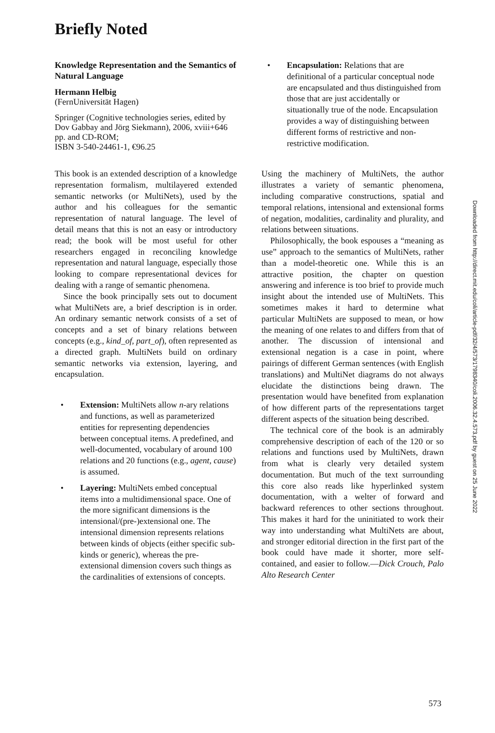Briefly Noted
Knowledge Representation and the Semantics of Natural Language
Hermann Helbig
(FernUniversität Hagen)
Springer (Cognitive technologies series, edited by Dov Gabbay and Jörg Siekmann), 2006, xviii+646 pp. and CD-ROM;
ISBN 3-540-24461-1, €96.25
This book is an extended description of a knowledge representation formalism, multilayered extended semantic networks (or MultiNets), used by the author and his colleagues for the semantic representation of natural language. The level of detail means that this is not an easy or introductory read; the book will be most useful for other researchers engaged in reconciling knowledge representation and natural language, especially those looking to compare representational devices for dealing with a range of semantic phenomena.
Since the book principally sets out to document what MultiNets are, a brief description is in order. An ordinary semantic network consists of a set of concepts and a set of binary relations between concepts (e.g., kind_of, part_of), often represented as a directed graph. MultiNets build on ordinary semantic networks via extension, layering, and encapsulation.
• Extension: MultiNets allow n-ary relations and functions, as well as parameterized entities for representing dependencies between conceptual items. A predefined, and well-documented, vocabulary of around 100 relations and 20 functions (e.g., agent, cause) is assumed.
• Layering: MultiNets embed conceptual items into a multidimensional space. One of the more significant dimensions is the intensional/(pre-)extensional one. The intensional dimension represents relations between kinds of objects (either specific sub-kinds or generic), whereas the pre-extensional dimension covers such things as the cardinalities of extensions of concepts.
• Encapsulation: Relations that are definitional of a particular conceptual node are encapsulated and thus distinguished from those that are just accidentally or situationally true of the node. Encapsulation provides a way of distinguishing between different forms of restrictive and non-restrictive modification.
Using the machinery of MultiNets, the author illustrates a variety of semantic phenomena, including comparative constructions, spatial and temporal relations, intensional and extensional forms of negation, modalities, cardinality and plurality, and relations between situations.
Philosophically, the book espouses a “meaning as use” approach to the semantics of MultiNets, rather than a model-theoretic one. While this is an attractive position, the chapter on question answering and inference is too brief to provide much insight about the intended use of MultiNets. This sometimes makes it hard to determine what particular MultiNets are supposed to mean, or how the meaning of one relates to and differs from that of another. The discussion of intensional and extensional negation is a case in point, where pairings of different German sentences (with English translations) and MultiNet diagrams do not always elucidate the distinctions being drawn. The presentation would have benefited from explanation of how different parts of the representations target different aspects of the situation being described.
The technical core of the book is an admirably comprehensive description of each of the 120 or so relations and functions used by MultiNets, drawn from what is clearly very detailed system documentation. But much of the text surrounding this core also reads like hyperlinked system documentation, with a welter of forward and backward references to other sections throughout. This makes it hard for the uninitiated to work their way into understanding what MultiNets are about, and stronger editorial direction in the first part of the book could have made it shorter, more self-contained, and easier to follow.—Dick Crouch, Palo Alto Research Center
Downloaded from http://direct.mit.edu/coli/article-pdf/32/4/573/1798340/coli.2006.32.4.573.pdf by guest on 25 June 2022
573